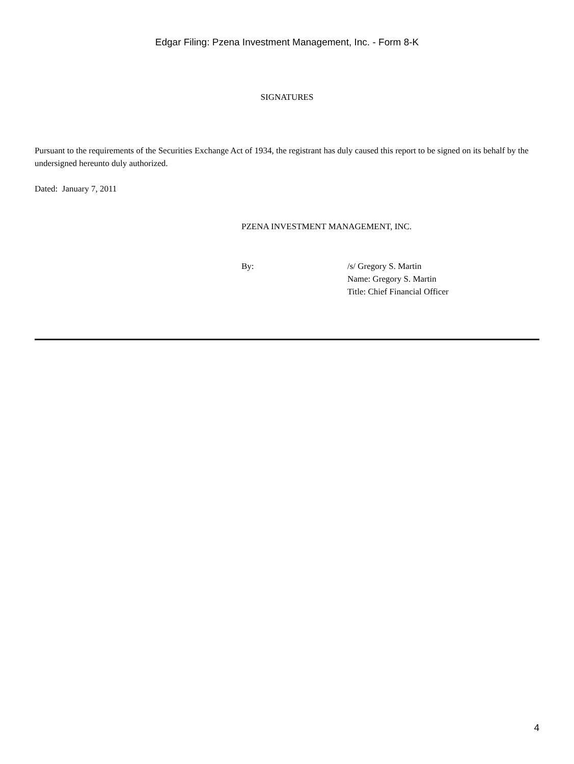Edgar Filing: Pzena Investment Management, Inc. - Form 8-K
SIGNATURES
Pursuant to the requirements of the Securities Exchange Act of 1934, the registrant has duly caused this report to be signed on its behalf by the undersigned hereunto duly authorized.
Dated: January 7, 2011
PZENA INVESTMENT MANAGEMENT, INC.
By: /s/ Gregory S. Martin
Name: Gregory S. Martin
Title: Chief Financial Officer
4